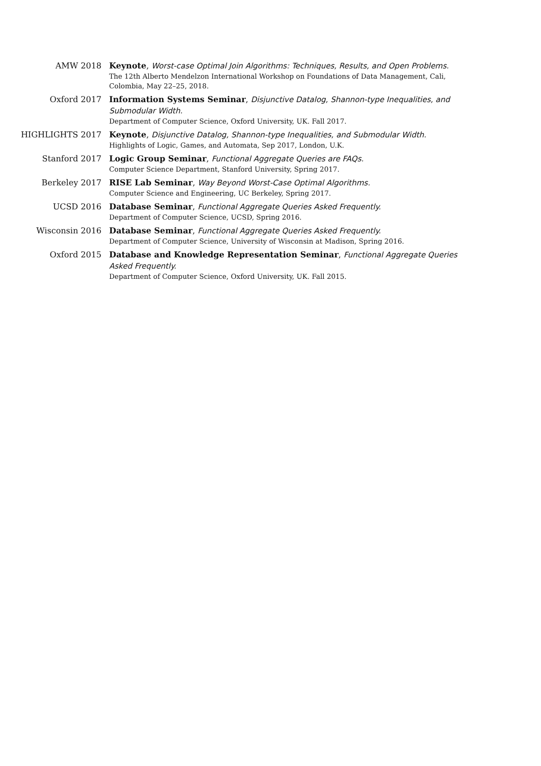AMW 2018 Keynote, Worst-case Optimal Join Algorithms: Techniques, Results, and Open Problems.
The 12th Alberto Mendelzon International Workshop on Foundations of Data Management, Cali, Colombia, May 22–25, 2018.
Oxford 2017 Information Systems Seminar, Disjunctive Datalog, Shannon-type Inequalities, and Submodular Width.
Department of Computer Science, Oxford University, UK. Fall 2017.
HIGHLIGHTS 2017 Keynote, Disjunctive Datalog, Shannon-type Inequalities, and Submodular Width.
Highlights of Logic, Games, and Automata, Sep 2017, London, U.K.
Stanford 2017 Logic Group Seminar, Functional Aggregate Queries are FAQs.
Computer Science Department, Stanford University, Spring 2017.
Berkeley 2017 RISE Lab Seminar, Way Beyond Worst-Case Optimal Algorithms.
Computer Science and Engineering, UC Berkeley, Spring 2017.
UCSD 2016 Database Seminar, Functional Aggregate Queries Asked Frequently.
Department of Computer Science, UCSD, Spring 2016.
Wisconsin 2016 Database Seminar, Functional Aggregate Queries Asked Frequently.
Department of Computer Science, University of Wisconsin at Madison, Spring 2016.
Oxford 2015 Database and Knowledge Representation Seminar, Functional Aggregate Queries Asked Frequently.
Department of Computer Science, Oxford University, UK. Fall 2015.